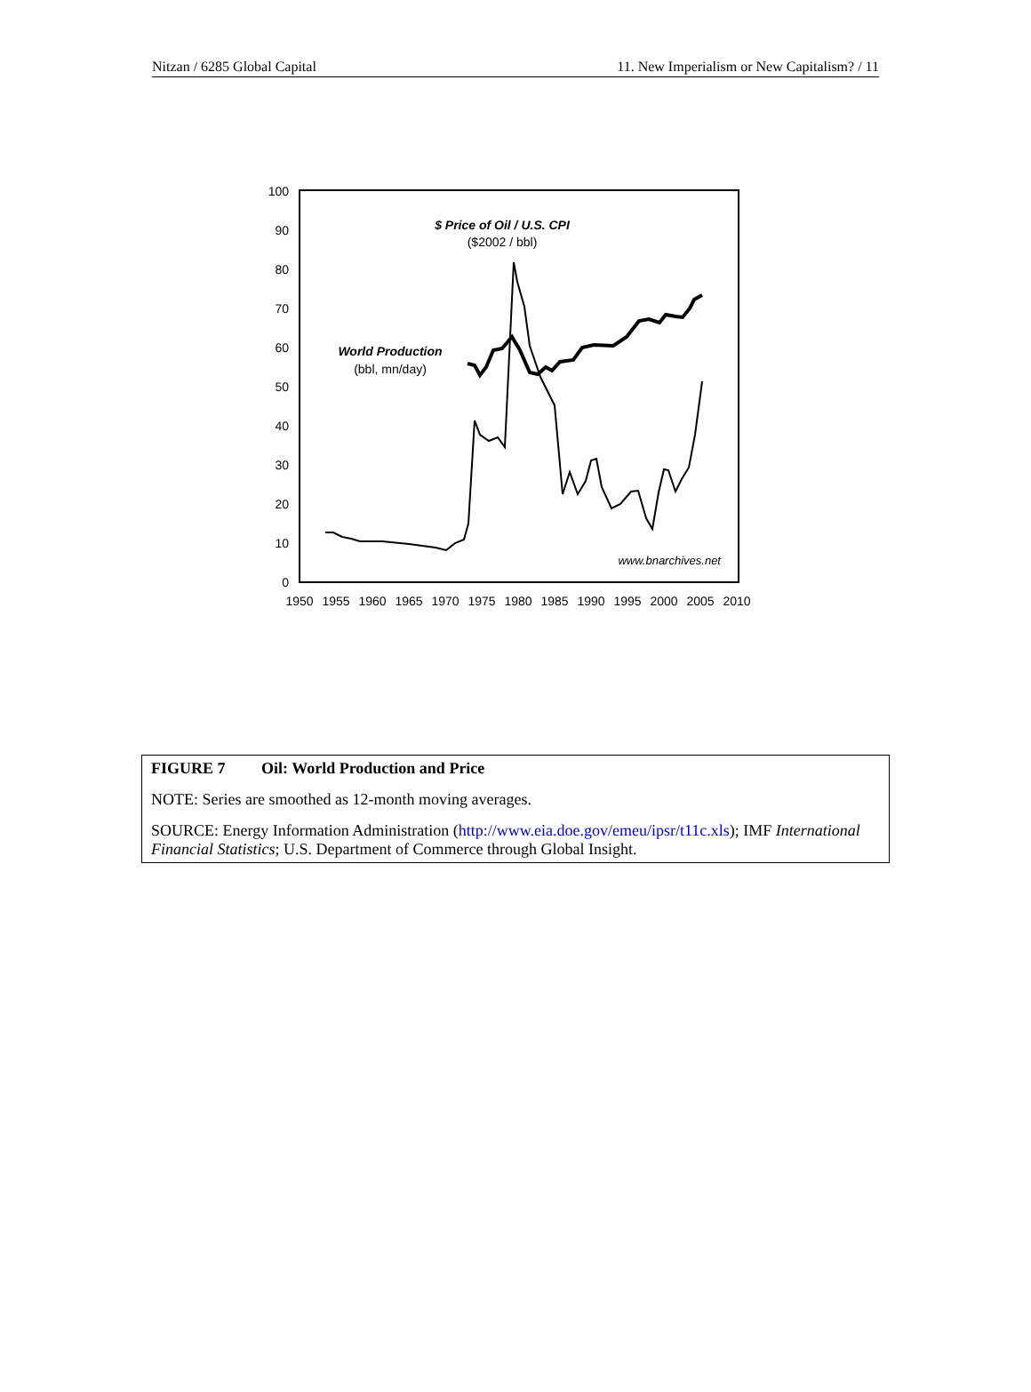Nitzan / 6285 Global Capital 11. New Imperialism or New Capitalism? / 11
100
90
80
70
60
50
40
30
20
10
0
1950
1955
1960
1965
1970
1975
1980
1985
1990
1995
2000
2005
2010
$ Price of Oil / U.S. CPI
($2002 / bbl)
World Production
(bbl, mn/day)
www.bnarchives.net
FIGURE 7 Oil: World Production and Price
NOTE: Series are smoothed as 12-month moving averages.
SOURCE: Energy Information Administration (http://www.eia.doe.gov/emeu/ipsr/t11c.xls); IMF International Financial Statistics; U.S. Department of Commerce through Global Insight.